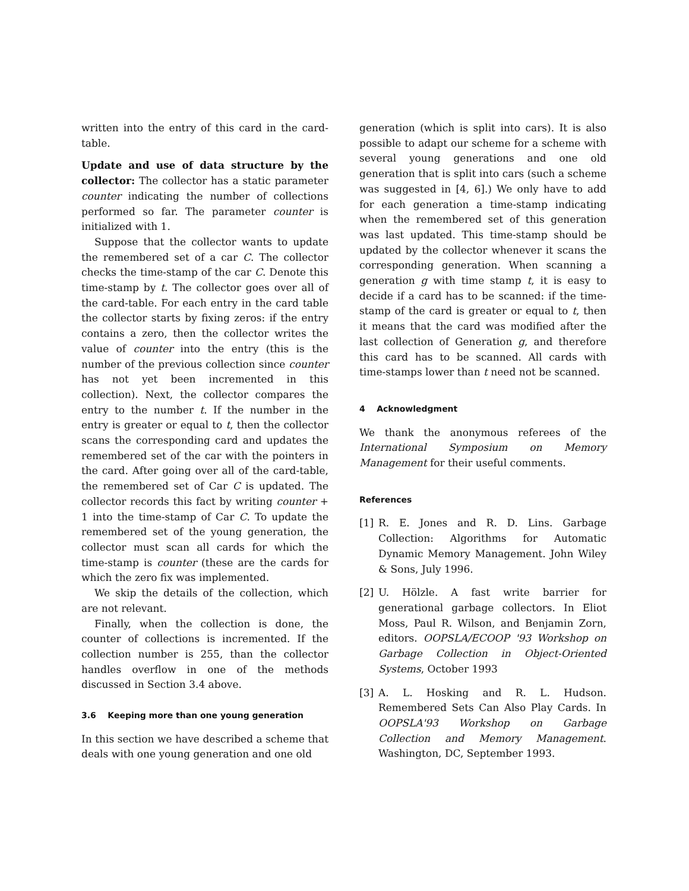written into the entry of this card in the card-table.
Update and use of data structure by the collector: The collector has a static parameter counter indicating the number of collections performed so far. The parameter counter is initialized with 1.
Suppose that the collector wants to update the remembered set of a car C. The collector checks the time-stamp of the car C. Denote this time-stamp by t. The collector goes over all of the card-table. For each entry in the card table the collector starts by fixing zeros: if the entry contains a zero, then the collector writes the value of counter into the entry (this is the number of the previous collection since counter has not yet been incremented in this collection). Next, the collector compares the entry to the number t. If the number in the entry is greater or equal to t, then the collector scans the corresponding card and updates the remembered set of the car with the pointers in the card. After going over all of the card-table, the remembered set of Car C is updated. The collector records this fact by writing counter + 1 into the time-stamp of Car C. To update the remembered set of the young generation, the collector must scan all cards for which the time-stamp is counter (these are the cards for which the zero fix was implemented.
We skip the details of the collection, which are not relevant.
Finally, when the collection is done, the counter of collections is incremented. If the collection number is 255, than the collector handles overflow in one of the methods discussed in Section 3.4 above.
3.6 Keeping more than one young generation
In this section we have described a scheme that deals with one young generation and one old
generation (which is split into cars). It is also possible to adapt our scheme for a scheme with several young generations and one old generation that is split into cars (such a scheme was suggested in [4, 6].) We only have to add for each generation a time-stamp indicating when the remembered set of this generation was last updated. This time-stamp should be updated by the collector whenever it scans the corresponding generation. When scanning a generation g with time stamp t, it is easy to decide if a card has to be scanned: if the time-stamp of the card is greater or equal to t, then it means that the card was modified after the last collection of Generation g, and therefore this card has to be scanned. All cards with time-stamps lower than t need not be scanned.
4 Acknowledgment
We thank the anonymous referees of the International Symposium on Memory Management for their useful comments.
References
[1] R. E. Jones and R. D. Lins. Garbage Collection: Algorithms for Automatic Dynamic Memory Management. John Wiley & Sons, July 1996.
[2] U. Hölzle. A fast write barrier for generational garbage collectors. In Eliot Moss, Paul R. Wilson, and Benjamin Zorn, editors. OOPSLA/ECOOP '93 Workshop on Garbage Collection in Object-Oriented Systems, October 1993
[3] A. L. Hosking and R. L. Hudson. Remembered Sets Can Also Play Cards. In OOPSLA'93 Workshop on Garbage Collection and Memory Management. Washington, DC, September 1993.